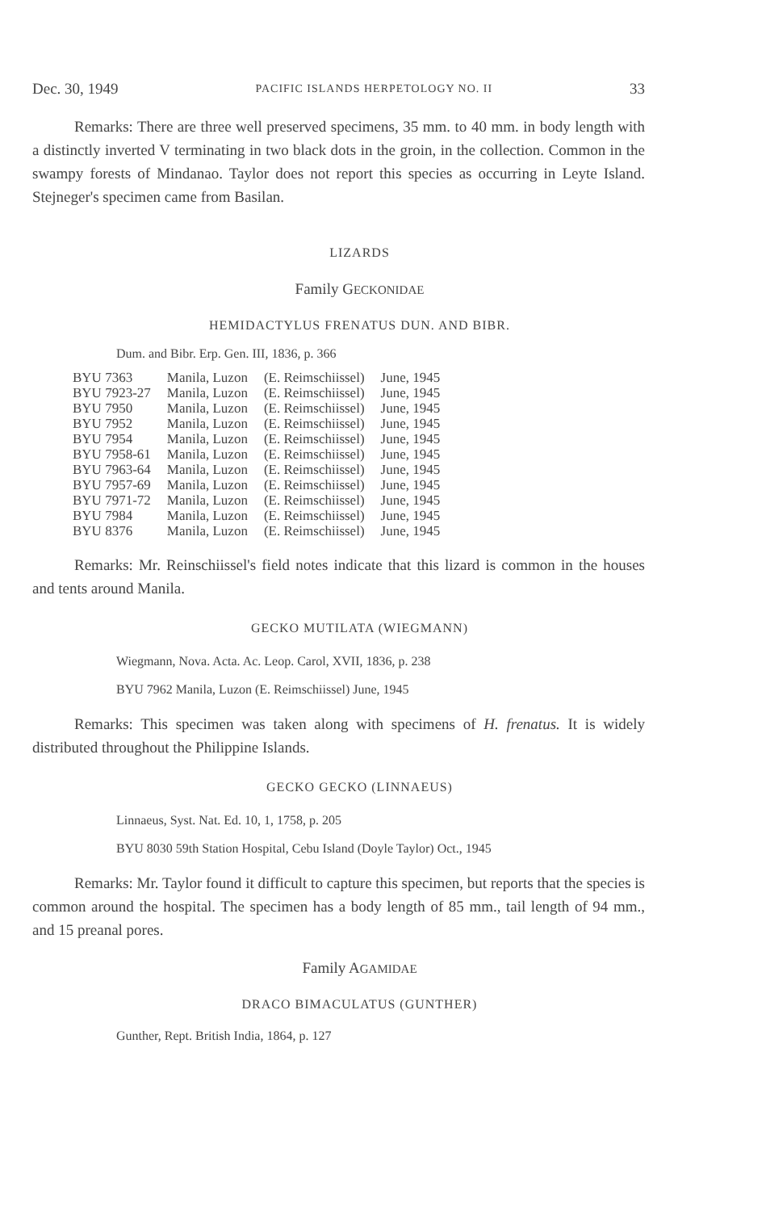Dec. 30, 1949 PACIFIC ISLANDS HERPETOLOGY NO. II 33
Remarks: There are three well preserved specimens, 35 mm. to 40 mm. in body length with a distinctly inverted V terminating in two black dots in the groin, in the collection. Common in the swampy forests of Mindanao. Taylor does not report this species as occurring in Leyte Island. Stejneger's specimen came from Basilan.
LIZARDS
Family GECKONIDAE
HEMIDACTYLUS FRENATUS DUN. AND BIBR.
Dum. and Bibr. Erp. Gen. III, 1836, p. 366
| BYU 7363 | Manila, Luzon | (E. Reimschiissel) | June, 1945 |
| BYU 7923-27 | Manila, Luzon | (E. Reimschiissel) | June, 1945 |
| BYU 7950 | Manila, Luzon | (E. Reimschiissel) | June, 1945 |
| BYU 7952 | Manila, Luzon | (E. Reimschiissel) | June, 1945 |
| BYU 7954 | Manila, Luzon | (E. Reimschiissel) | June, 1945 |
| BYU 7958-61 | Manila, Luzon | (E. Reimschiissel) | June, 1945 |
| BYU 7963-64 | Manila, Luzon | (E. Reimschiissel) | June, 1945 |
| BYU 7957-69 | Manila, Luzon | (E. Reimschiissel) | June, 1945 |
| BYU 7971-72 | Manila, Luzon | (E. Reimschiissel) | June, 1945 |
| BYU 7984 | Manila, Luzon | (E. Reimschiissel) | June, 1945 |
| BYU 8376 | Manila, Luzon | (E. Reimschiissel) | June, 1945 |
Remarks: Mr. Reinschiissel's field notes indicate that this lizard is common in the houses and tents around Manila.
GECKO MUTILATA (WIEGMANN)
Wiegmann, Nova. Acta. Ac. Leop. Carol, XVII, 1836, p. 238
BYU 7962 Manila, Luzon (E. Reimschiissel) June, 1945
Remarks: This specimen was taken along with specimens of H. frenatus. It is widely distributed throughout the Philippine Islands.
GECKO GECKO (LINNAEUS)
Linnaeus, Syst. Nat. Ed. 10, 1, 1758, p. 205
BYU 8030 59th Station Hospital, Cebu Island (Doyle Taylor) Oct., 1945
Remarks: Mr. Taylor found it difficult to capture this specimen, but reports that the species is common around the hospital. The specimen has a body length of 85 mm., tail length of 94 mm., and 15 preanal pores.
Family AGAMIDAE
DRACO BIMACULATUS (GUNTHER)
Gunther, Rept. British India, 1864, p. 127